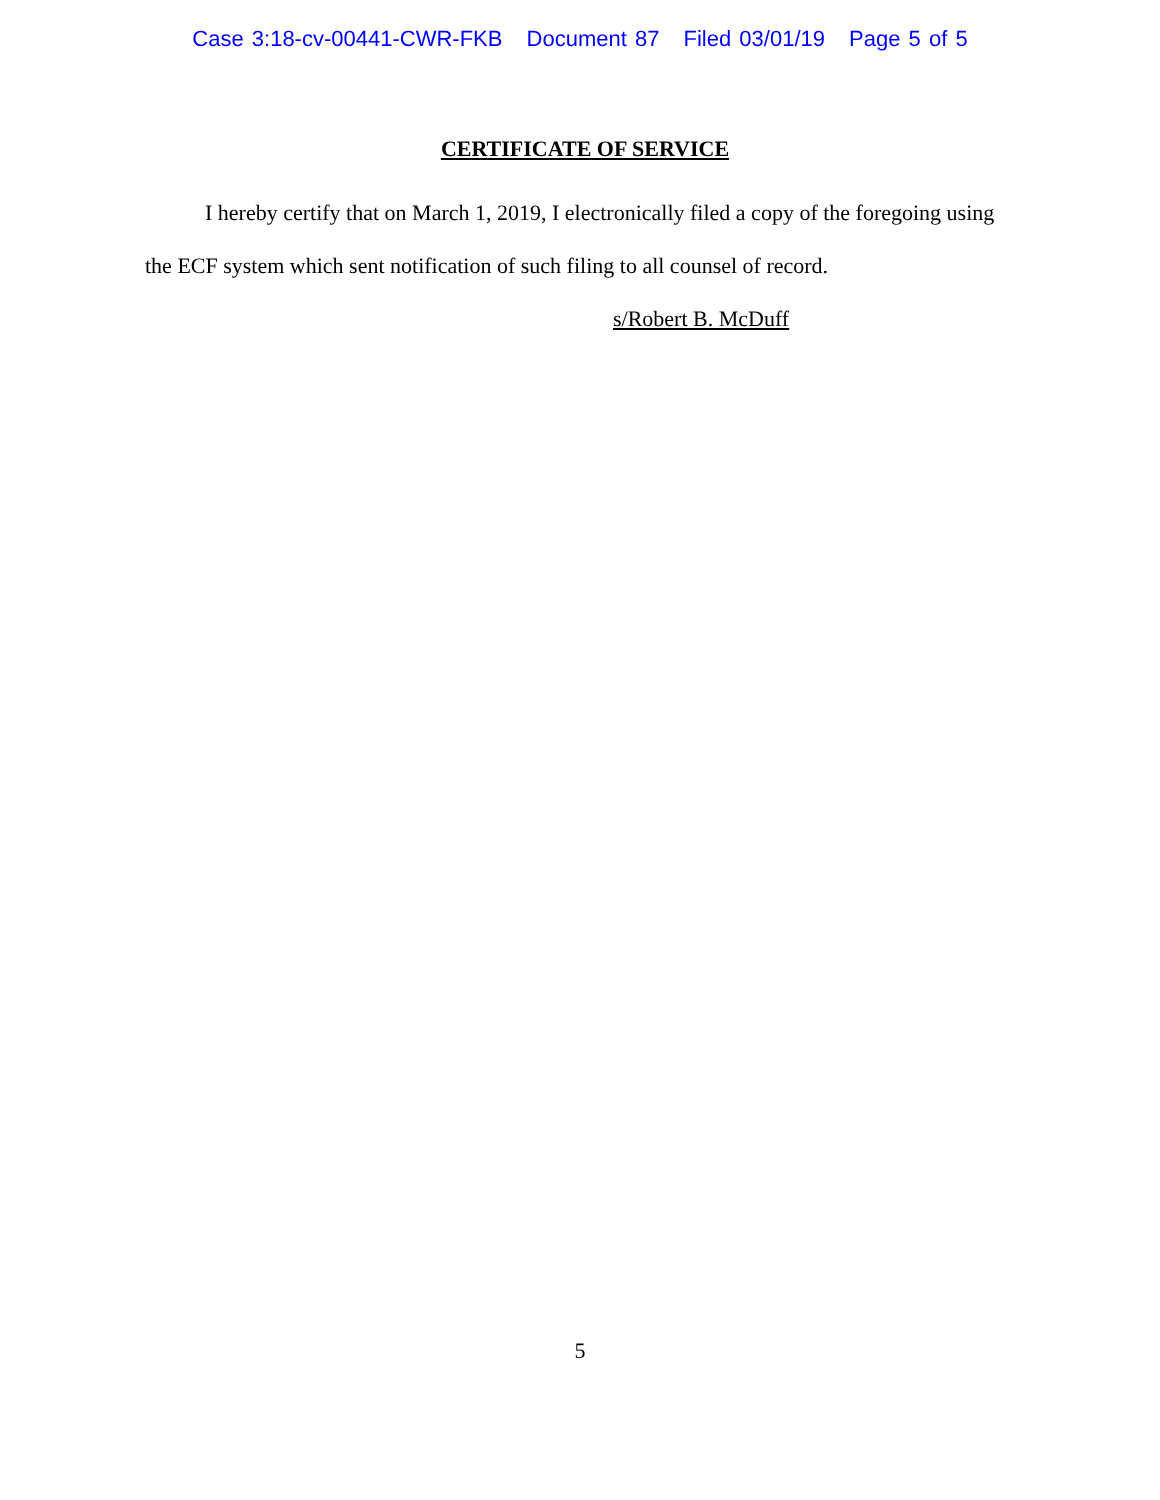Case 3:18-cv-00441-CWR-FKB Document 87 Filed 03/01/19 Page 5 of 5
CERTIFICATE OF SERVICE
I hereby certify that on March 1, 2019, I electronically filed a copy of the foregoing using the ECF system which sent notification of such filing to all counsel of record.
s/Robert B. McDuff
5